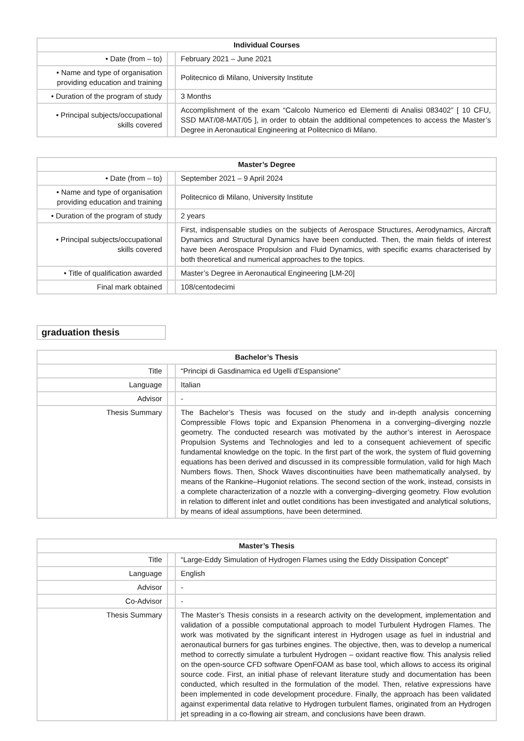| Individual Courses | | |
| --- | --- | --- |
| • Date (from – to) | | February 2021 – June 2021 |
| • Name and type of organisation providing education and training | | Politecnico di Milano, University Institute |
| • Duration of the program of study | | 3 Months |
| • Principal subjects/occupational skills covered | | Accomplishment of the exam “Calcolo Numerico ed Elementi di Analisi 083402” [ 10 CFU, SSD MAT/08-MAT/05 ], in order to obtain the additional competences to access the Master’s Degree in Aeronautical Engineering at Politecnico di Milano. |
| Master’s Degree | | |
| --- | --- | --- |
| • Date (from – to) | | September 2021 – 9 April 2024 |
| • Name and type of organisation providing education and training | | Politecnico di Milano, University Institute |
| • Duration of the program of study | | 2 years |
| • Principal subjects/occupational skills covered | | First, indispensable studies on the subjects of Aerospace Structures, Aerodynamics, Aircraft Dynamics and Structural Dynamics have been conducted. Then, the main fields of interest have been Aerospace Propulsion and Fluid Dynamics, with specific exams characterised by both theoretical and numerical approaches to the topics. |
| • Title of qualification awarded | | Master’s Degree in Aeronautical Engineering [LM-20] |
| Final mark obtained | | 108/centodecimi |
graduation thesis
| Bachelor’s Thesis | | |
| --- | --- | --- |
| Title | | “Principi di Gasdinamica ed Ugelli d’Espansione” |
| Language | | Italian |
| Advisor | | - |
| Thesis Summary | | The Bachelor’s Thesis was focused on the study and in-depth analysis concerning Compressible Flows topic and Expansion Phenomena in a converging–diverging nozzle geometry. The conducted research was motivated by the author’s interest in Aerospace Propulsion Systems and Technologies and led to a consequent achievement of specific fundamental knowledge on the topic. In the first part of the work, the system of fluid governing equations has been derived and discussed in its compressible formulation, valid for high Mach Numbers flows. Then, Shock Waves discontinuities have been mathematically analysed, by means of the Rankine–Hugoniot relations. The second section of the work, instead, consists in a complete characterization of a nozzle with a converging–diverging geometry. Flow evolution in relation to different inlet and outlet conditions has been investigated and analytical solutions, by means of ideal assumptions, have been determined. |
| Master’s Thesis | | |
| --- | --- | --- |
| Title | | “Large-Eddy Simulation of Hydrogen Flames using the Eddy Dissipation Concept” |
| Language | | English |
| Advisor | | - |
| Co-Advisor | | - |
| Thesis Summary | | The Master’s Thesis consists in a research activity on the development, implementation and validation of a possible computational approach to model Turbulent Hydrogen Flames. The work was motivated by the significant interest in Hydrogen usage as fuel in industrial and aeronautical burners for gas turbines engines. The objective, then, was to develop a numerical method to correctly simulate a turbulent Hydrogen – oxidant reactive flow. This analysis relied on the open-source CFD software OpenFOAM as base tool, which allows to access its original source code. First, an initial phase of relevant literature study and documentation has been conducted, which resulted in the formulation of the model. Then, relative expressions have been implemented in code development procedure. Finally, the approach has been validated against experimental data relative to Hydrogen turbulent flames, originated from an Hydrogen jet spreading in a co-flowing air stream, and conclusions have been drawn. |